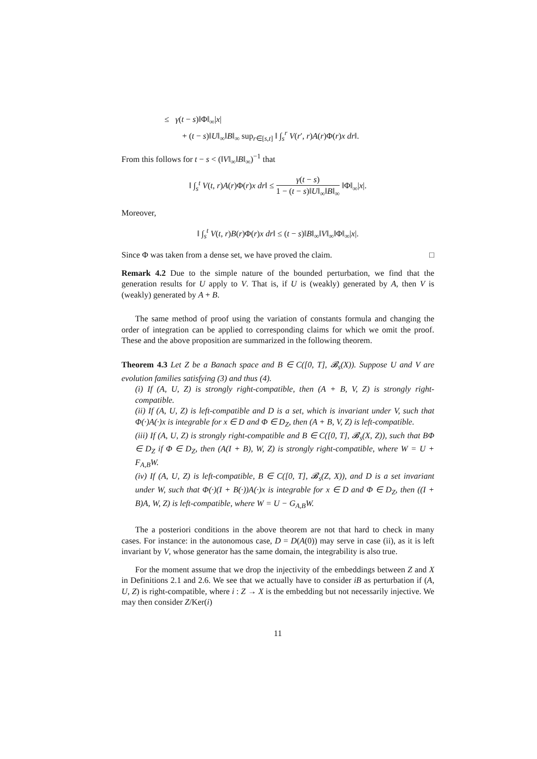≤ γ(t − s)‖Φ‖<sub>∞</sub>|x|
+ (t − s)‖U‖<sub>∞</sub>‖B‖<sub>∞</sub> sup<sub>r∈[s,t]</sub> ‖ ∫<sub>s</sub><sup>r</sup> V(r′, r)A(r)Φ(r)x dr‖.
From this follows for t − s < (‖V‖<sub>∞</sub>‖B‖<sub>∞</sub>)<sup>−1</sup> that
‖ ∫<sub>s</sub><sup>t</sup> V(t, r)A(r)Φ(r)x dr‖ ≤ γ(t − s) 1 − (t − s)‖U‖<sub>∞</sub>‖B‖<sub>∞</sub> ‖Φ‖<sub>∞</sub>|x|.
Moreover,
‖ ∫<sub>s</sub><sup>t</sup> V(t, r)B(r)Φ(r)x dr‖ ≤ (t − s)‖B‖<sub>∞</sub>‖V‖<sub>∞</sub>‖Φ‖<sub>∞</sub>|x|.
Since Φ was taken from a dense set, we have proved the claim. □
Remark 4.2 Due to the simple nature of the bounded perturbation, we find that the generation results for U apply to V. That is, if U is (weakly) generated by A, then V is (weakly) generated by A + B.
The same method of proof using the variation of constants formula and changing the order of integration can be applied to corresponding claims for which we omit the proof. These and the above proposition are summarized in the following theorem.
Theorem 4.3 Let Z be a Banach space and B ∈ C([0, T], 𝓑<sub>s</sub>(X)). Suppose U and V are evolution families satisfying (3) and thus (4).
(i) If (A, U, Z) is strongly right-compatible, then (A + B, V, Z) is strongly right-compatible.
(ii) If (A, U, Z) is left-compatible and D is a set, which is invariant under V, such that Φ(·)A(·)x is integrable for x ∈ D and Φ ∈ D<sub>Z</sub>, then (A + B, V, Z) is left-compatible.
(iii) If (A, U, Z) is strongly right-compatible and B ∈ C([0, T], 𝓑<sub>s</sub>(X, Z)), such that BΦ ∈ D<sub>Z</sub> if Φ ∈ D<sub>Z</sub>, then (A(I + B), W, Z) is strongly right-compatible, where W = U + F<sub>A,B</sub>W.
(iv) If (A, U, Z) is left-compatible, B ∈ C([0, T], 𝓑<sub>s</sub>(Z, X)), and D is a set invariant under W, such that Φ(·)(I + B(·))A(·)x is integrable for x ∈ D and Φ ∈ D<sub>Z</sub>, then ((I + B)A, W, Z) is left-compatible, where W = U − G<sub>A,B</sub>W.
The a posteriori conditions in the above theorem are not that hard to check in many cases. For instance: in the autonomous case, D = D(A(0)) may serve in case (ii), as it is left invariant by V, whose generator has the same domain, the integrability is also true.
For the moment assume that we drop the injectivity of the embeddings between Z and X in Definitions 2.1 and 2.6. We see that we actually have to consider iB as perturbation if (A, U, Z) is right-compatible, where i : Z → X is the embedding but not necessarily injective. We may then consider Z/Ker(i)
11